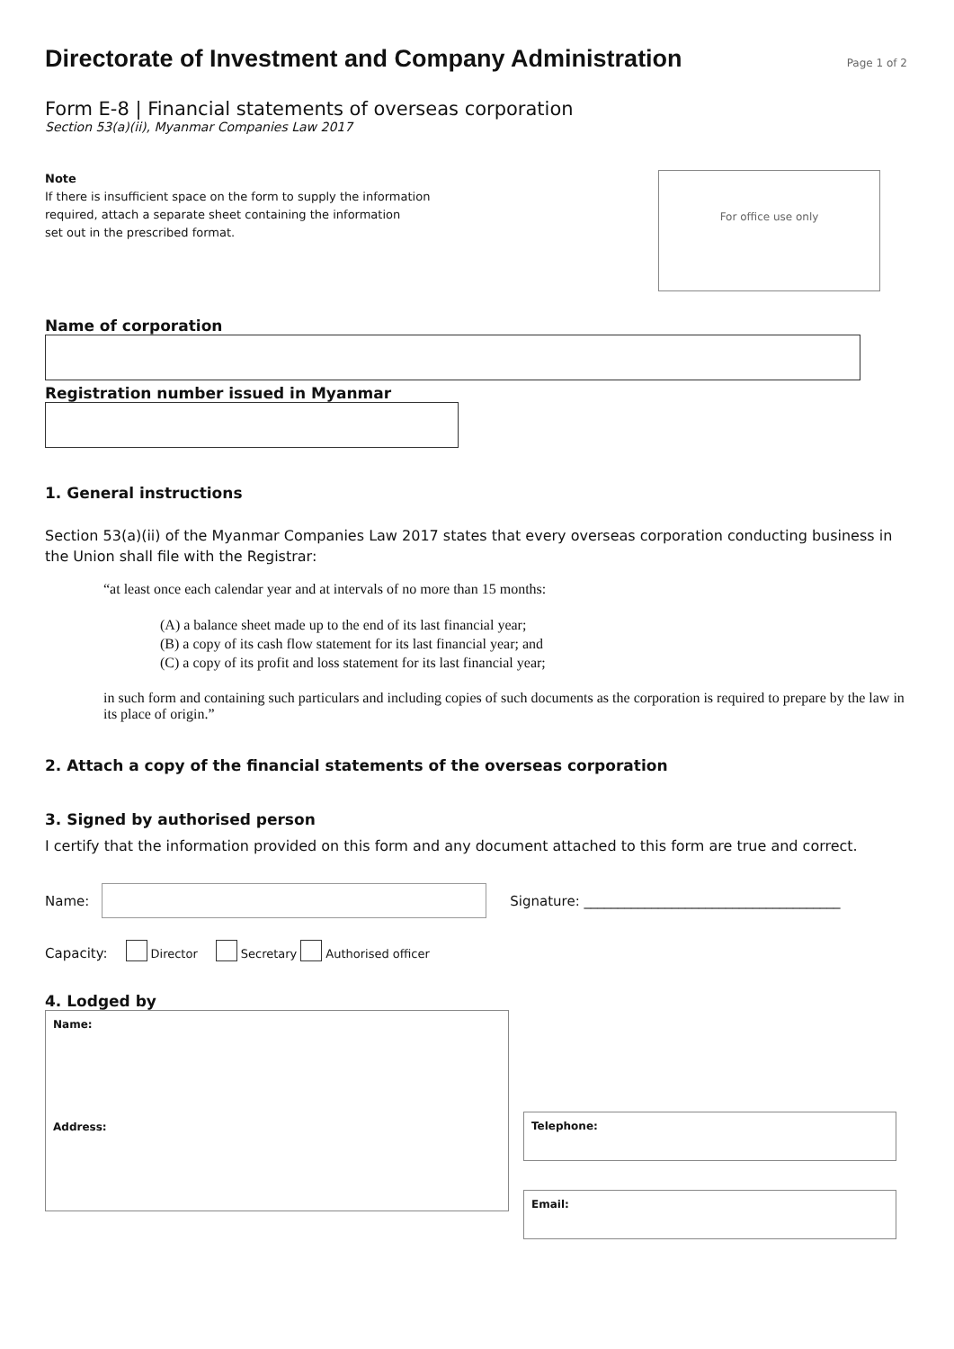Directorate of Investment and Company Administration
Page 1 of 2
Form E-8 | Financial statements of overseas corporation
Section 53(a)(ii), Myanmar Companies Law 2017
Note
If there is insufficient space on the form to supply the information
required, attach a separate sheet containing the information
set out in the prescribed format.
For office use only
Name of corporation
Registration number issued in Myanmar
1. General instructions
Section 53(a)(ii) of the Myanmar Companies Law 2017 states that every overseas corporation conducting business in the Union shall file with the Registrar:
“at least once each calendar year and at intervals of no more than 15 months:
(A) a balance sheet made up to the end of its last financial year;
(B) a copy of its cash flow statement for its last financial year; and
(C) a copy of its profit and loss statement for its last financial year;
in such form and containing such particulars and including copies of such documents as the corporation is required to prepare by the law in its place of origin.”
2. Attach a copy of the financial statements of the overseas corporation
3. Signed by authorised person
I certify that the information provided on this form and any document attached to this form are true and correct.
Name: Signature: ______________________________________
Capacity: Director Secretary Authorised officer
4. Lodged by
Name:
Address:
Telephone:
Email: